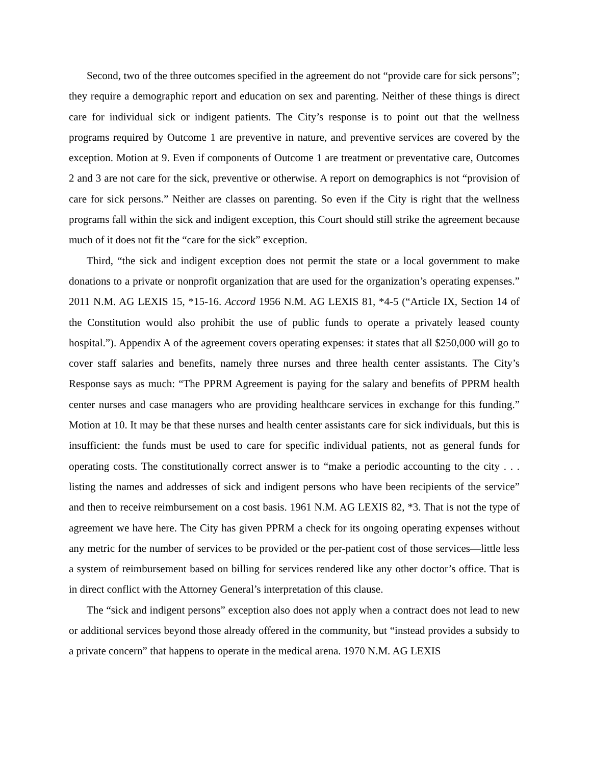Second, two of the three outcomes specified in the agreement do not “provide care for sick persons”; they require a demographic report and education on sex and parenting. Neither of these things is direct care for individual sick or indigent patients. The City’s response is to point out that the wellness programs required by Outcome 1 are preventive in nature, and preventive services are covered by the exception. Motion at 9. Even if components of Outcome 1 are treatment or preventative care, Outcomes 2 and 3 are not care for the sick, preventive or otherwise. A report on demographics is not “provision of care for sick persons.” Neither are classes on parenting. So even if the City is right that the wellness programs fall within the sick and indigent exception, this Court should still strike the agreement because much of it does not fit the “care for the sick” exception.
Third, “the sick and indigent exception does not permit the state or a local government to make donations to a private or nonprofit organization that are used for the organization’s operating expenses.” 2011 N.M. AG LEXIS 15, *15-16. Accord 1956 N.M. AG LEXIS 81, *4-5 (“Article IX, Section 14 of the Constitution would also prohibit the use of public funds to operate a privately leased county hospital.”). Appendix A of the agreement covers operating expenses: it states that all $250,000 will go to cover staff salaries and benefits, namely three nurses and three health center assistants. The City’s Response says as much: “The PPRM Agreement is paying for the salary and benefits of PPRM health center nurses and case managers who are providing healthcare services in exchange for this funding.” Motion at 10. It may be that these nurses and health center assistants care for sick individuals, but this is insufficient: the funds must be used to care for specific individual patients, not as general funds for operating costs. The constitutionally correct answer is to “make a periodic accounting to the city . . . listing the names and addresses of sick and indigent persons who have been recipients of the service” and then to receive reimbursement on a cost basis. 1961 N.M. AG LEXIS 82, *3. That is not the type of agreement we have here. The City has given PPRM a check for its ongoing operating expenses without any metric for the number of services to be provided or the per-patient cost of those services—little less a system of reimbursement based on billing for services rendered like any other doctor’s office. That is in direct conflict with the Attorney General’s interpretation of this clause.
The “sick and indigent persons” exception also does not apply when a contract does not lead to new or additional services beyond those already offered in the community, but “instead provides a subsidy to a private concern” that happens to operate in the medical arena. 1970 N.M. AG LEXIS